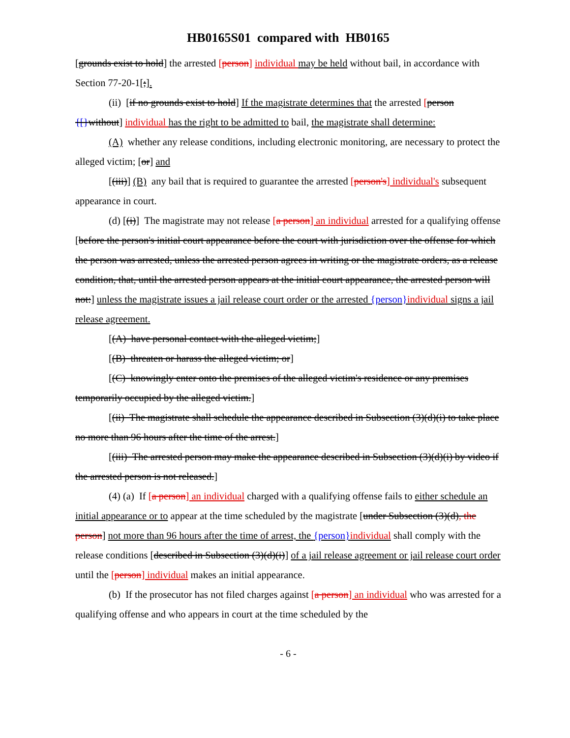HB0165S01 compared with HB0165
[grounds exist to hold] the arrested [person] individual may be held without bail, in accordance with Section 77-20-1[;].
(ii) [if no grounds exist to hold] If the magistrate determines that the arrested [person {[}without] individual has the right to be admitted to bail, the magistrate shall determine:
(A) whether any release conditions, including electronic monitoring, are necessary to protect the alleged victim; [or] and
[(iii)] (B) any bail that is required to guarantee the arrested [person's] individual's subsequent appearance in court.
(d) [(i)] The magistrate may not release [a person] an individual arrested for a qualifying offense [before the person's initial court appearance before the court with jurisdiction over the offense for which the person was arrested, unless the arrested person agrees in writing or the magistrate orders, as a release condition, that, until the arrested person appears at the initial court appearance, the arrested person will not:] unless the magistrate issues a jail release court order or the arrested {person}individual signs a jail release agreement.
[(A) have personal contact with the alleged victim;]
[(B) threaten or harass the alleged victim; or]
[(C) knowingly enter onto the premises of the alleged victim's residence or any premises temporarily occupied by the alleged victim.]
[(ii) The magistrate shall schedule the appearance described in Subsection (3)(d)(i) to take place no more than 96 hours after the time of the arrest.]
[(iii) The arrested person may make the appearance described in Subsection (3)(d)(i) by video if the arrested person is not released.]
(4) (a) If [a person] an individual charged with a qualifying offense fails to either schedule an initial appearance or to appear at the time scheduled by the magistrate [under Subsection (3)(d), the person] not more than 96 hours after the time of arrest, the {person}individual shall comply with the release conditions [described in Subsection (3)(d)(i)] of a jail release agreement or jail release court order until the [person] individual makes an initial appearance.
(b) If the prosecutor has not filed charges against [a person] an individual who was arrested for a qualifying offense and who appears in court at the time scheduled by the
- 6 -